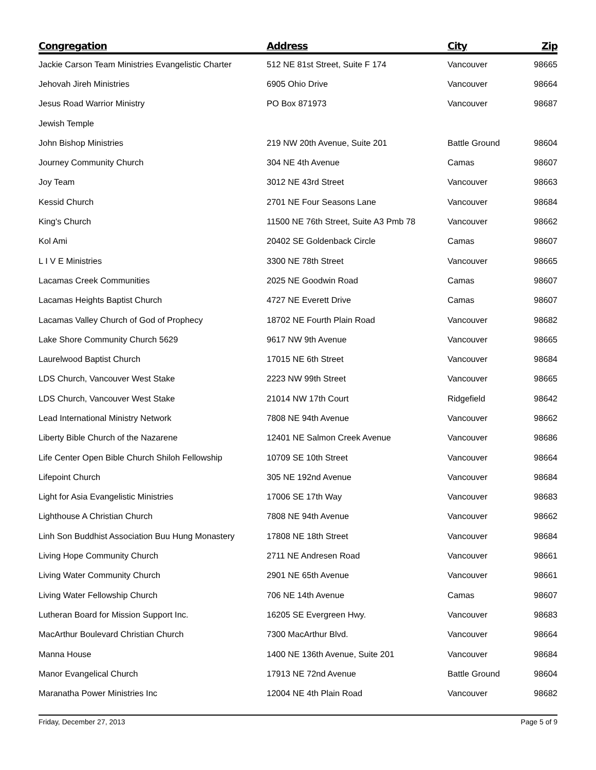| Congregation | Address | City | Zip |
| --- | --- | --- | --- |
| Jackie Carson Team Ministries Evangelistic Charter | 512 NE 81st Street, Suite F 174 | Vancouver | 98665 |
| Jehovah Jireh Ministries | 6905 Ohio Drive | Vancouver | 98664 |
| Jesus Road Warrior Ministry | PO Box 871973 | Vancouver | 98687 |
| Jewish Temple | | | |
| John Bishop Ministries | 219 NW 20th Avenue, Suite 201 | Battle Ground | 98604 |
| Journey Community Church | 304 NE 4th Avenue | Camas | 98607 |
| Joy Team | 3012 NE 43rd Street | Vancouver | 98663 |
| Kessid Church | 2701 NE Four Seasons Lane | Vancouver | 98684 |
| King's Church | 11500 NE 76th Street, Suite A3 Pmb 78 | Vancouver | 98662 |
| Kol Ami | 20402 SE Goldenback Circle | Camas | 98607 |
| L I V E Ministries | 3300 NE 78th Street | Vancouver | 98665 |
| Lacamas Creek Communities | 2025 NE Goodwin Road | Camas | 98607 |
| Lacamas Heights Baptist Church | 4727 NE Everett Drive | Camas | 98607 |
| Lacamas Valley Church of God of Prophecy | 18702 NE Fourth Plain Road | Vancouver | 98682 |
| Lake Shore Community Church 5629 | 9617 NW 9th Avenue | Vancouver | 98665 |
| Laurelwood Baptist Church | 17015 NE 6th Street | Vancouver | 98684 |
| LDS Church, Vancouver West Stake | 2223 NW 99th Street | Vancouver | 98665 |
| LDS Church, Vancouver West Stake | 21014 NW 17th Court | Ridgefield | 98642 |
| Lead International Ministry Network | 7808 NE 94th Avenue | Vancouver | 98662 |
| Liberty Bible Church of the Nazarene | 12401 NE Salmon Creek Avenue | Vancouver | 98686 |
| Life Center Open Bible Church Shiloh Fellowship | 10709 SE 10th Street | Vancouver | 98664 |
| Lifepoint Church | 305 NE 192nd Avenue | Vancouver | 98684 |
| Light for Asia Evangelistic Ministries | 17006 SE 17th Way | Vancouver | 98683 |
| Lighthouse A Christian Church | 7808 NE 94th Avenue | Vancouver | 98662 |
| Linh Son Buddhist Association Buu Hung Monastery | 17808 NE 18th Street | Vancouver | 98684 |
| Living Hope Community Church | 2711 NE Andresen Road | Vancouver | 98661 |
| Living Water Community Church | 2901 NE 65th Avenue | Vancouver | 98661 |
| Living Water Fellowship Church | 706 NE 14th Avenue | Camas | 98607 |
| Lutheran Board for Mission Support Inc. | 16205 SE Evergreen Hwy. | Vancouver | 98683 |
| MacArthur Boulevard Christian Church | 7300 MacArthur Blvd. | Vancouver | 98664 |
| Manna House | 1400 NE 136th Avenue, Suite 201 | Vancouver | 98684 |
| Manor Evangelical Church | 17913 NE 72nd Avenue | Battle Ground | 98604 |
| Maranatha Power Ministries Inc | 12004 NE 4th Plain Road | Vancouver | 98682 |
Friday, December 27, 2013 Page 5 of 9